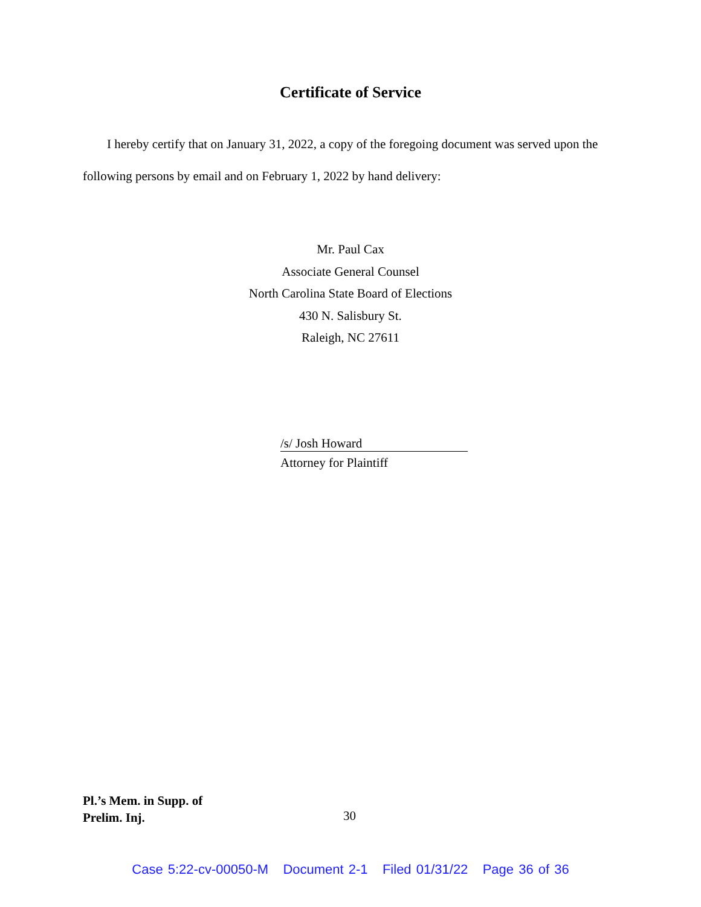Certificate of Service
I hereby certify that on January 31, 2022, a copy of the foregoing document was served upon the following persons by email and on February 1, 2022 by hand delivery:
Mr. Paul Cax
Associate General Counsel
North Carolina State Board of Elections
430 N. Salisbury St.
Raleigh, NC 27611
/s/ Josh Howard
Attorney for Plaintiff
Pl.’s Mem. in Supp. of
Prelim. Inj.
30
Case 5:22-cv-00050-M Document 2-1 Filed 01/31/22 Page 36 of 36